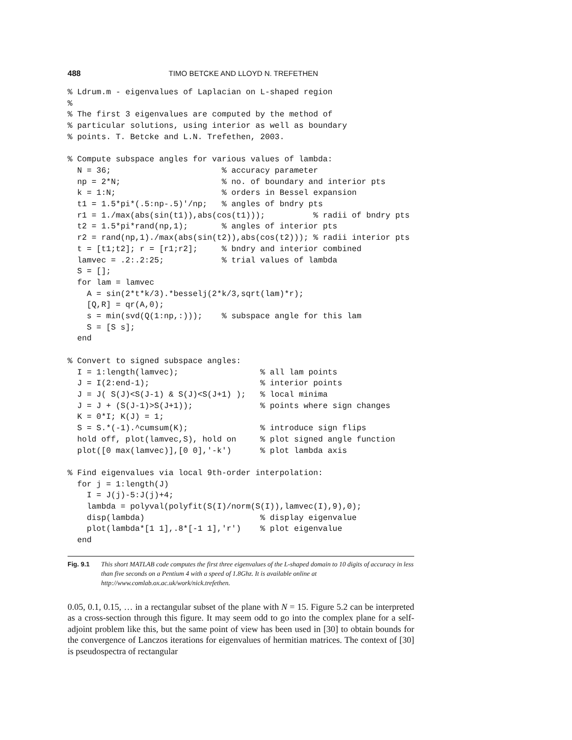488 TIMO BETCKE AND LLOYD N. TREFETHEN
% Ldrum.m - eigenvalues of Laplacian on L-shaped region
%
% The first 3 eigenvalues are computed by the method of
% particular solutions, using interior as well as boundary
% points. T. Betcke and L.N. Trefethen, 2003.

% Compute subspace angles for various values of lambda:
  N = 36;                       % accuracy parameter
  np = 2*N;                     % no. of boundary and interior pts
  k = 1:N;                      % orders in Bessel expansion
  t1 = 1.5*pi*(.5:np-.5)'/np;   % angles of bndry pts
  r1 = 1./max(abs(sin(t1)),abs(cos(t1)));          % radii of bndry pts
  t2 = 1.5*pi*rand(np,1);       % angles of interior pts
  r2 = rand(np,1)./max(abs(sin(t2)),abs(cos(t2))); % radii interior pts
  t = [t1;t2]; r = [r1;r2];     % bndry and interior combined
  lamvec = .2:.2:25;            % trial values of lambda
  S = [];
  for lam = lamvec
    A = sin(2*t*k/3).*besselj(2*k/3,sqrt(lam)*r);
    [Q,R] = qr(A,0);
    s = min(svd(Q(1:np,:)));    % subspace angle for this lam
    S = [S s];
  end

% Convert to signed subspace angles:
  I = 1:length(lamvec);                 % all lam points
  J = I(2:end-1);                       % interior points
  J = J( S(J)<S(J-1) & S(J)<S(J+1) );   % local minima
  J = J + (S(J-1)>S(J+1));              % points where sign changes
  K = 0*I; K(J) = 1;
  S = S.*(-1).^cumsum(K);               % introduce sign flips
  hold off, plot(lamvec,S), hold on     % plot signed angle function
  plot([0 max(lamvec)],[0 0],'-k')      % plot lambda axis

% Find eigenvalues via local 9th-order interpolation:
  for j = 1:length(J)
    I = J(j)-5:J(j)+4;
    lambda = polyval(polyfit(S(I)/norm(S(I)),lamvec(I),9),0);
    disp(lambda)                        % display eigenvalue
    plot(lambda*[1 1],.8*[-1 1],'r')    % plot eigenvalue
  end
Fig. 9.1 This short MATLAB code computes the first three eigenvalues of the L-shaped domain to 10 digits of accuracy in less than five seconds on a Pentium 4 with a speed of 1.8Ghz. It is available online at http://www.comlab.ox.ac.uk/work/nick.trefethen.
0.05, 0.1, 0.15, … in a rectangular subset of the plane with N = 15. Figure 5.2 can be interpreted as a cross-section through this figure. It may seem odd to go into the complex plane for a self-adjoint problem like this, but the same point of view has been used in [30] to obtain bounds for the convergence of Lanczos iterations for eigenvalues of hermitian matrices. The context of [30] is pseudospectra of rectangular